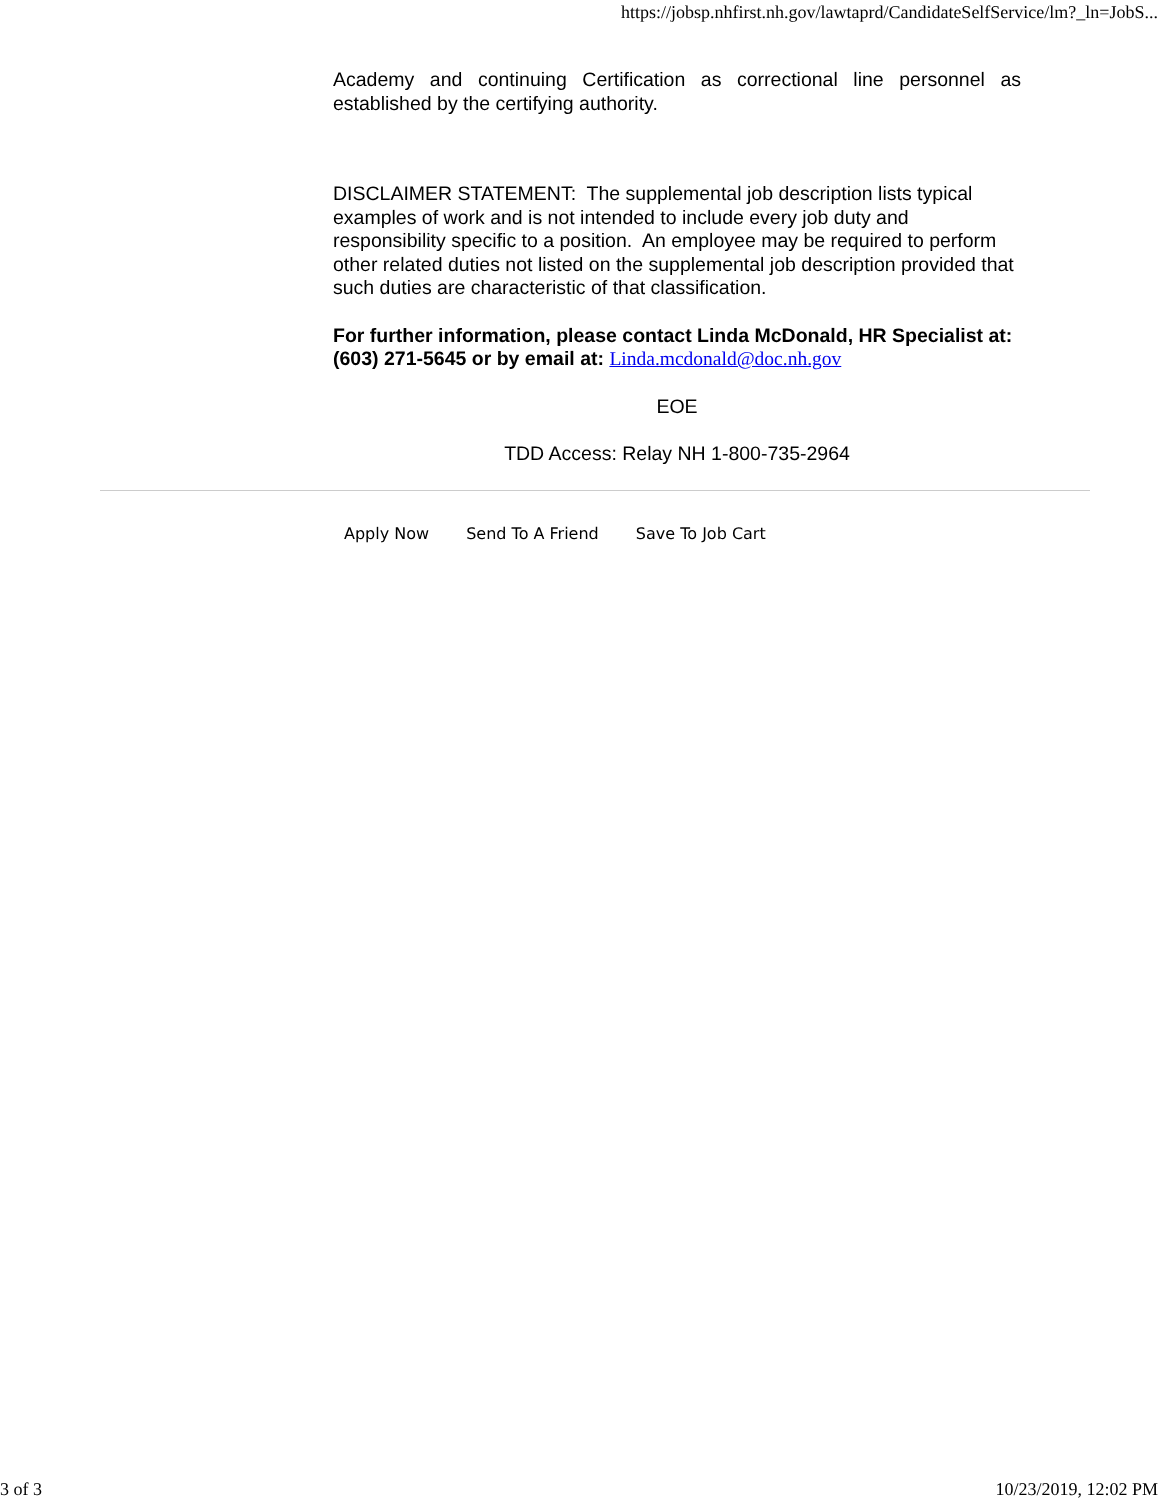https://jobsp.nhfirst.nh.gov/lawtaprd/CandidateSelfService/lm?_ln=JobS...
Academy and continuing Certification as correctional line personnel as established by the certifying authority.
DISCLAIMER STATEMENT: The supplemental job description lists typical examples of work and is not intended to include every job duty and responsibility specific to a position. An employee may be required to perform other related duties not listed on the supplemental job description provided that such duties are characteristic of that classification.
For further information, please contact Linda McDonald, HR Specialist at: (603) 271-5645 or by email at: Linda.mcdonald@doc.nh.gov
EOE
TDD Access: Relay NH 1-800-735-2964
Apply Now Send To A Friend Save To Job Cart
3 of 3 10/23/2019, 12:02 PM